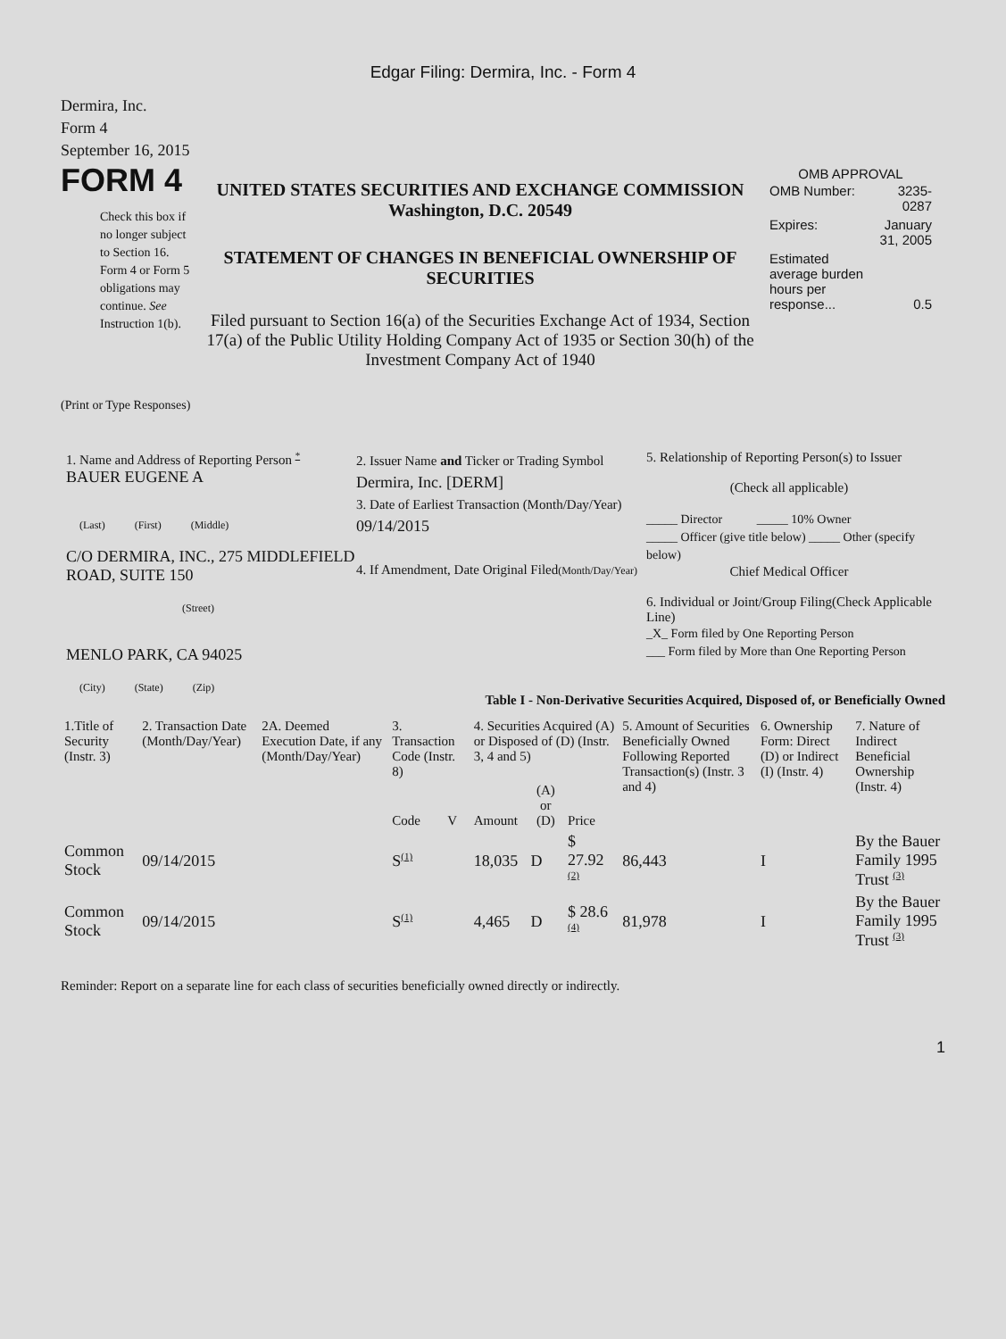Edgar Filing: Dermira, Inc. - Form 4
Dermira, Inc.
Form 4
September 16, 2015
FORM 4
Check this box if no longer subject to Section 16. Form 4 or Form 5 obligations may continue. See Instruction 1(b).
UNITED STATES SECURITIES AND EXCHANGE COMMISSION
Washington, D.C. 20549
STATEMENT OF CHANGES IN BENEFICIAL OWNERSHIP OF SECURITIES
Filed pursuant to Section 16(a) of the Securities Exchange Act of 1934, Section 17(a) of the Public Utility Holding Company Act of 1935 or Section 30(h) of the Investment Company Act of 1940
OMB APPROVAL
| OMB Number: | 3235-0287 |
| Expires: | January 31, 2005 |
| Estimated average burden hours per response... | 0.5 |
(Print or Type Responses)
1. Name and Address of Reporting Person *
BAUER EUGENE A
(Last) (First) (Middle)
C/O DERMIRA, INC., 275 MIDDLEFIELD ROAD, SUITE 150
(Street)
MENLO PARK, CA 94025
(City) (State) (Zip)
2. Issuer Name and Ticker or Trading Symbol
Dermira, Inc. [DERM]
3. Date of Earliest Transaction (Month/Day/Year)
09/14/2015
4. If Amendment, Date Original Filed(Month/Day/Year)
5. Relationship of Reporting Person(s) to Issuer
(Check all applicable)
_____ Director _____ 10% Owner
_____ Officer (give title below) _____ Other (specify below)
Chief Medical Officer
6. Individual or Joint/Group Filing(Check Applicable Line)
_X_ Form filed by One Reporting Person
___ Form filed by More than One Reporting Person
Table I - Non-Derivative Securities Acquired, Disposed of, or Beneficially Owned
| 1.Title of Security (Instr. 3) | 2. Transaction Date (Month/Day/Year) | 2A. Deemed Execution Date, if any (Month/Day/Year) | 3. Transaction Code (Instr. 8) | | 4. Securities Acquired (A) or Disposed of (D) (Instr. 3, 4 and 5) | | | 5. Amount of Securities Beneficially Owned Following Reported Transaction(s) (Instr. 3 and 4) | 6. Ownership Form: Direct (D) or Indirect (I) (Instr. 4) | 7. Nature of Indirect Beneficial Ownership (Instr. 4) |
| --- | --- | --- | --- | --- | --- | --- | --- | --- | --- | --- |
| | | | Code | V | Amount | (A) or (D) | Price | | | |
| Common Stock | 09/14/2015 | | S (1) | | 18,035 | D | $ 27.92 (2) | 86,443 | I | By the Bauer Family 1995 Trust (3) |
| Common Stock | 09/14/2015 | | S (1) | | 4,465 | D | $ 28.6 (4) | 81,978 | I | By the Bauer Family 1995 Trust (3) |
Reminder: Report on a separate line for each class of securities beneficially owned directly or indirectly.
1